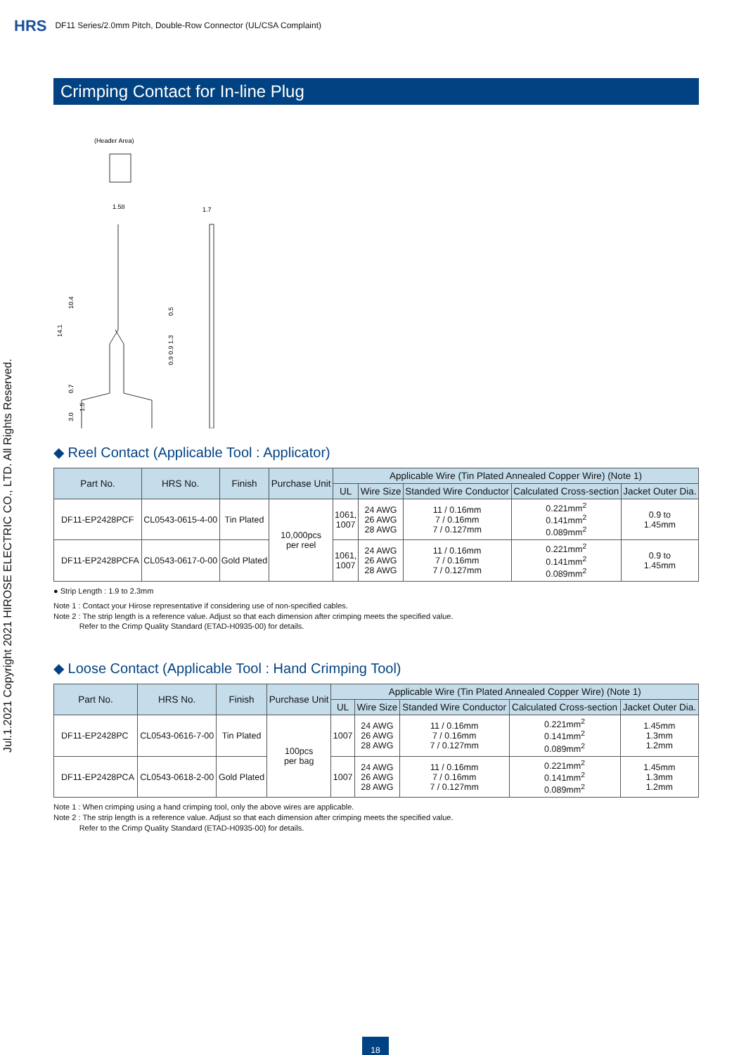HRS DF11 Series/2.0mm Pitch, Double-Row Connector (UL/CSA Complaint)
Jul.1.2021 Copyright 2021 HIROSE ELECTRIC CO., LTD. All Rights Reserved.
Crimping Contact for In-line Plug
(Header Area)
1.58
1.7
14.1
10.4
0.5
1.3
0.9 0.9
0.7
3.0
1.5
◆ Reel Contact (Applicable Tool : Applicator)
| Part No. | HRS No. | Finish | Purchase Unit | Applicable Wire (Tin Plated Annealed Copper Wire) (Note 1) | | | | |
| --- | --- | --- | --- | --- | --- | --- | --- | --- |
| | | | | UL | Wire Size | Standed Wire Conductor | Calculated Cross-section | Jacket Outer Dia. |
| DF11-EP2428PCF | CL0543-0615-4-00 | Tin Plated | 10,000pcs per reel | 1061, 1007 | 24 AWG 26 AWG 28 AWG | 11 / 0.16mm 7 / 0.16mm 7 / 0.127mm | 0.221mm<sup>2</sup> 0.141mm<sup>2</sup> 0.089mm<sup>2</sup> | 0.9 to 1.45mm |
| DF11-EP2428PCFA | CL0543-0617-0-00 | Gold Plated | | 1061, 1007 | 24 AWG 26 AWG 28 AWG | 11 / 0.16mm 7 / 0.16mm 7 / 0.127mm | 0.221mm<sup>2</sup> 0.141mm<sup>2</sup> 0.089mm<sup>2</sup> | 0.9 to 1.45mm |
● Strip Length : 1.9 to 2.3mm
Note 1 : Contact your Hirose representative if considering use of non-specified cables.
Note 2 : The strip length is a reference value. Adjust so that each dimension after crimping meets the specified value.
Refer to the Crimp Quality Standard (ETAD-H0935-00) for details.
◆ Loose Contact (Applicable Tool : Hand Crimping Tool)
| Part No. | HRS No. | Finish | Purchase Unit | Applicable Wire (Tin Plated Annealed Copper Wire) (Note 1) | | | | |
| --- | --- | --- | --- | --- | --- | --- | --- | --- |
| | | | | UL | Wire Size | Standed Wire Conductor | Calculated Cross-section | Jacket Outer Dia. |
| DF11-EP2428PC | CL0543-0616-7-00 | Tin Plated | 100pcs per bag | 1007 | 24 AWG 26 AWG 28 AWG | 11 / 0.16mm 7 / 0.16mm 7 / 0.127mm | 0.221mm<sup>2</sup> 0.141mm<sup>2</sup> 0.089mm<sup>2</sup> | 1.45mm 1.3mm 1.2mm |
| DF11-EP2428PCA | CL0543-0618-2-00 | Gold Plated | | 1007 | 24 AWG 26 AWG 28 AWG | 11 / 0.16mm 7 / 0.16mm 7 / 0.127mm | 0.221mm<sup>2</sup> 0.141mm<sup>2</sup> 0.089mm<sup>2</sup> | 1.45mm 1.3mm 1.2mm |
Note 1 : When crimping using a hand crimping tool, only the above wires are applicable.
Note 2 : The strip length is a reference value. Adjust so that each dimension after crimping meets the specified value.
Refer to the Crimp Quality Standard (ETAD-H0935-00) for details.
18